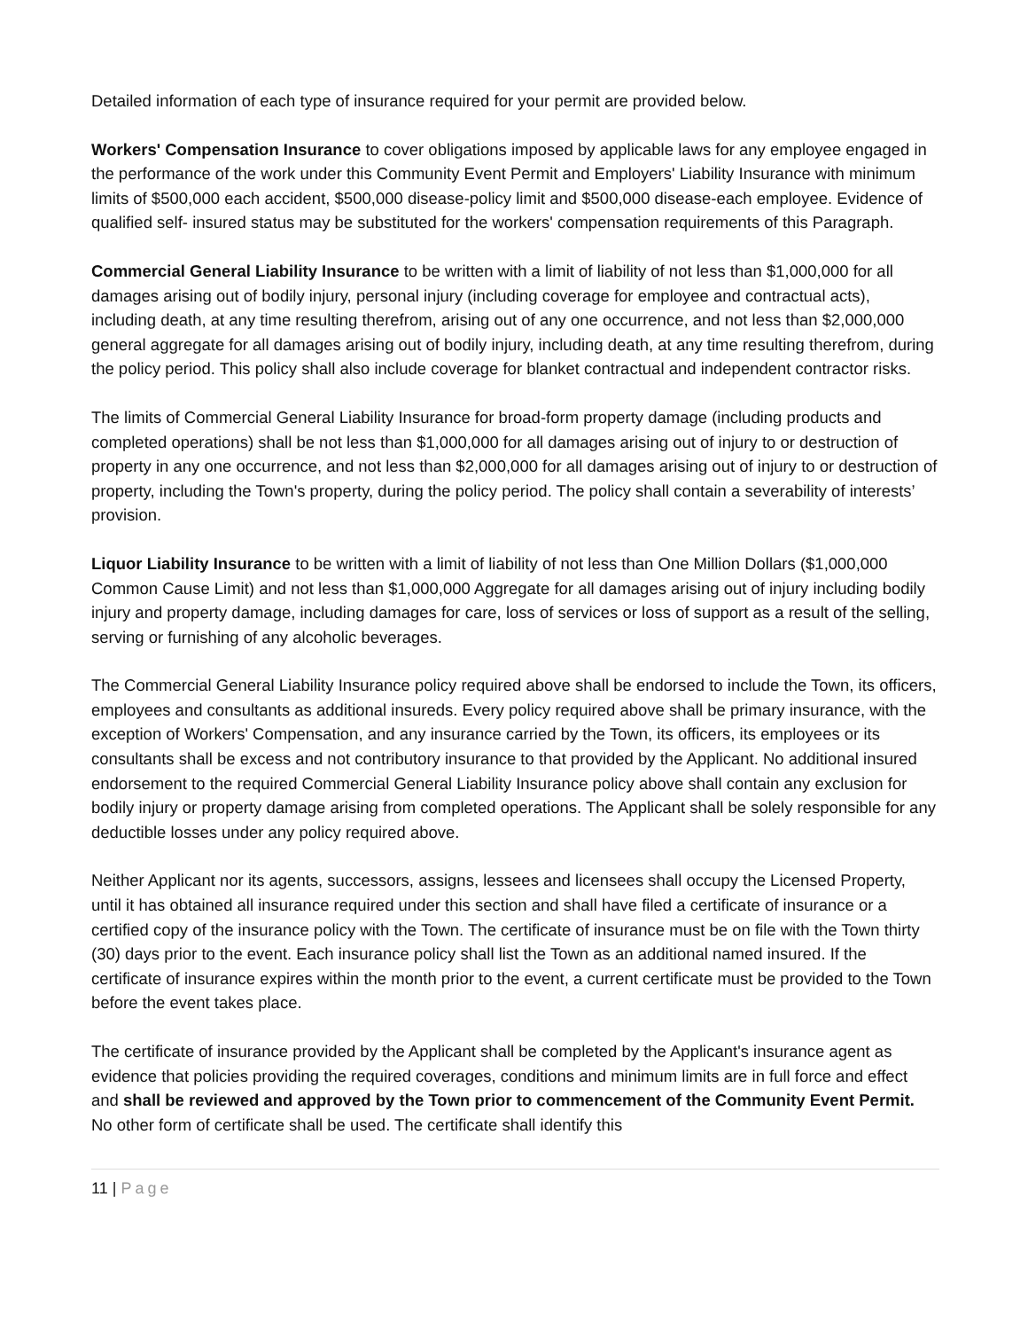Detailed information of each type of insurance required for your permit are provided below.
Workers' Compensation Insurance to cover obligations imposed by applicable laws for any employee engaged in the performance of the work under this Community Event Permit and Employers' Liability Insurance with minimum limits of $500,000 each accident, $500,000 disease-policy limit and $500,000 disease-each employee. Evidence of qualified self- insured status may be substituted for the workers' compensation requirements of this Paragraph.
Commercial General Liability Insurance to be written with a limit of liability of not less than $1,000,000 for all damages arising out of bodily injury, personal injury (including coverage for employee and contractual acts), including death, at any time resulting therefrom, arising out of any one occurrence, and not less than $2,000,000 general aggregate for all damages arising out of bodily injury, including death, at any time resulting therefrom, during the policy period. This policy shall also include coverage for blanket contractual and independent contractor risks.
The limits of Commercial General Liability Insurance for broad-form property damage (including products and completed operations) shall be not less than $1,000,000 for all damages arising out of injury to or destruction of property in any one occurrence, and not less than $2,000,000 for all damages arising out of injury to or destruction of property, including the Town's property, during the policy period. The policy shall contain a severability of interests’ provision.
Liquor Liability Insurance to be written with a limit of liability of not less than One Million Dollars ($1,000,000 Common Cause Limit) and not less than $1,000,000 Aggregate for all damages arising out of injury including bodily injury and property damage, including damages for care, loss of services or loss of support as a result of the selling, serving or furnishing of any alcoholic beverages.
The Commercial General Liability Insurance policy required above shall be endorsed to include the Town, its officers, employees and consultants as additional insureds. Every policy required above shall be primary insurance, with the exception of Workers' Compensation, and any insurance carried by the Town, its officers, its employees or its consultants shall be excess and not contributory insurance to that provided by the Applicant. No additional insured endorsement to the required Commercial General Liability Insurance policy above shall contain any exclusion for bodily injury or property damage arising from completed operations. The Applicant shall be solely responsible for any deductible losses under any policy required above.
Neither Applicant nor its agents, successors, assigns, lessees and licensees shall occupy the Licensed Property, until it has obtained all insurance required under this section and shall have filed a certificate of insurance or a certified copy of the insurance policy with the Town. The certificate of insurance must be on file with the Town thirty (30) days prior to the event. Each insurance policy shall list the Town as an additional named insured. If the certificate of insurance expires within the month prior to the event, a current certificate must be provided to the Town before the event takes place.
The certificate of insurance provided by the Applicant shall be completed by the Applicant's insurance agent as evidence that policies providing the required coverages, conditions and minimum limits are in full force and effect and shall be reviewed and approved by the Town prior to commencement of the Community Event Permit. No other form of certificate shall be used. The certificate shall identify this
11 | Page